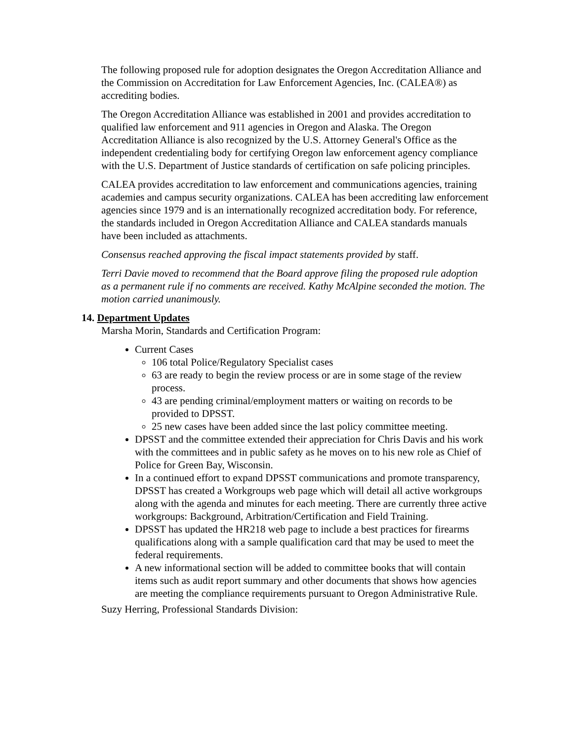The following proposed rule for adoption designates the Oregon Accreditation Alliance and the Commission on Accreditation for Law Enforcement Agencies, Inc. (CALEA®) as accrediting bodies.
The Oregon Accreditation Alliance was established in 2001 and provides accreditation to qualified law enforcement and 911 agencies in Oregon and Alaska. The Oregon Accreditation Alliance is also recognized by the U.S. Attorney General's Office as the independent credentialing body for certifying Oregon law enforcement agency compliance with the U.S. Department of Justice standards of certification on safe policing principles.
CALEA provides accreditation to law enforcement and communications agencies, training academies and campus security organizations. CALEA has been accrediting law enforcement agencies since 1979 and is an internationally recognized accreditation body. For reference, the standards included in Oregon Accreditation Alliance and CALEA standards manuals have been included as attachments.
Consensus reached approving the fiscal impact statements provided by staff.
Terri Davie moved to recommend that the Board approve filing the proposed rule adoption as a permanent rule if no comments are received. Kathy McAlpine seconded the motion. The motion carried unanimously.
14. Department Updates
Marsha Morin, Standards and Certification Program:
Current Cases
106 total Police/Regulatory Specialist cases
63 are ready to begin the review process or are in some stage of the review process.
43 are pending criminal/employment matters or waiting on records to be provided to DPSST.
25 new cases have been added since the last policy committee meeting.
DPSST and the committee extended their appreciation for Chris Davis and his work with the committees and in public safety as he moves on to his new role as Chief of Police for Green Bay, Wisconsin.
In a continued effort to expand DPSST communications and promote transparency, DPSST has created a Workgroups web page which will detail all active workgroups along with the agenda and minutes for each meeting. There are currently three active workgroups: Background, Arbitration/Certification and Field Training.
DPSST has updated the HR218 web page to include a best practices for firearms qualifications along with a sample qualification card that may be used to meet the federal requirements.
A new informational section will be added to committee books that will contain items such as audit report summary and other documents that shows how agencies are meeting the compliance requirements pursuant to Oregon Administrative Rule.
Suzy Herring, Professional Standards Division: